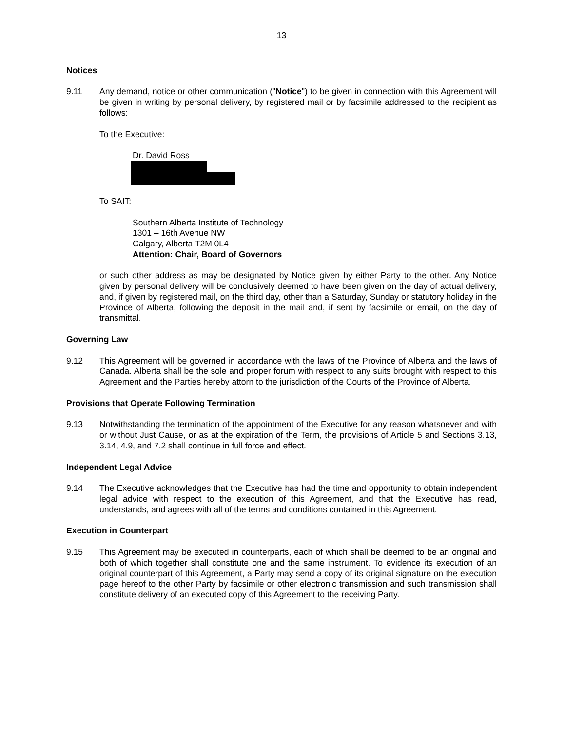13
Notices
9.11 Any demand, notice or other communication ("Notice") to be given in connection with this Agreement will be given in writing by personal delivery, by registered mail or by facsimile addressed to the recipient as follows:
To the Executive:
Dr. David Ross
To SAIT:
Southern Alberta Institute of Technology
1301 – 16th Avenue NW
Calgary, Alberta T2M 0L4
Attention: Chair, Board of Governors
or such other address as may be designated by Notice given by either Party to the other. Any Notice given by personal delivery will be conclusively deemed to have been given on the day of actual delivery, and, if given by registered mail, on the third day, other than a Saturday, Sunday or statutory holiday in the Province of Alberta, following the deposit in the mail and, if sent by facsimile or email, on the day of transmittal.
Governing Law
9.12 This Agreement will be governed in accordance with the laws of the Province of Alberta and the laws of Canada. Alberta shall be the sole and proper forum with respect to any suits brought with respect to this Agreement and the Parties hereby attorn to the jurisdiction of the Courts of the Province of Alberta.
Provisions that Operate Following Termination
9.13 Notwithstanding the termination of the appointment of the Executive for any reason whatsoever and with or without Just Cause, or as at the expiration of the Term, the provisions of Article 5 and Sections 3.13, 3.14, 4.9, and 7.2 shall continue in full force and effect.
Independent Legal Advice
9.14 The Executive acknowledges that the Executive has had the time and opportunity to obtain independent legal advice with respect to the execution of this Agreement, and that the Executive has read, understands, and agrees with all of the terms and conditions contained in this Agreement.
Execution in Counterpart
9.15 This Agreement may be executed in counterparts, each of which shall be deemed to be an original and both of which together shall constitute one and the same instrument. To evidence its execution of an original counterpart of this Agreement, a Party may send a copy of its original signature on the execution page hereof to the other Party by facsimile or other electronic transmission and such transmission shall constitute delivery of an executed copy of this Agreement to the receiving Party.